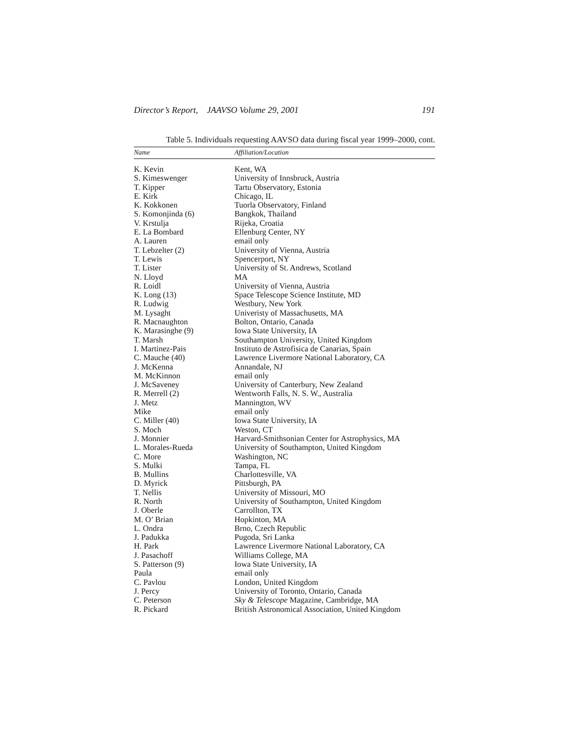Director’s Report, JAAVSO Volume 29, 2001 191
Table 5. Individuals requesting AAVSO data during fiscal year 1999–2000, cont.
| Name | Affiliation/Location |
| --- | --- |
| K. Kevin | Kent, WA |
| S. Kimeswenger | University of Innsbruck, Austria |
| T. Kipper | Tartu Observatory, Estonia |
| E. Kirk | Chicago, IL |
| K. Kokkonen | Tuorla Observatory, Finland |
| S. Komonjinda (6) | Bangkok, Thailand |
| V. Krstulja | Rijeka, Croatia |
| E. La Bombard | Ellenburg Center, NY |
| A. Lauren | email only |
| T. Lebzelter (2) | University of Vienna, Austria |
| T. Lewis | Spencerport, NY |
| T. Lister | University of St. Andrews, Scotland |
| N. Lloyd | MA |
| R. Loidl | University of Vienna, Austria |
| K. Long (13) | Space Telescope Science Institute, MD |
| R. Ludwig | Westbury, New York |
| M. Lysaght | Univeristy of Massachusetts, MA |
| R. Macnaughton | Bolton, Ontario, Canada |
| K. Marasinghe (9) | Iowa State University, IA |
| T. Marsh | Southampton University, United Kingdom |
| I. Martinez-Pais | Instituto de Astrofisica de Canarias, Spain |
| C. Mauche (40) | Lawrence Livermore National Laboratory, CA |
| J. McKenna | Annandale, NJ |
| M. McKinnon | email only |
| J. McSaveney | University of Canterbury, New Zealand |
| R. Merrell (2) | Wentworth Falls, N. S. W., Australia |
| J. Metz | Mannington, WV |
| Mike | email only |
| C. Miller (40) | Iowa State University, IA |
| S. Moch | Weston, CT |
| J. Monnier | Harvard-Smithsonian Center for Astrophysics, MA |
| L. Morales-Rueda | University of Southampton, United Kingdom |
| C. More | Washington, NC |
| S. Mulki | Tampa, FL |
| B. Mullins | Charlottesville, VA |
| D. Myrick | Pittsburgh, PA |
| T. Nellis | University of Missouri, MO |
| R. North | University of Southampton, United Kingdom |
| J. Oberle | Carrollton, TX |
| M. O’ Brian | Hopkinton, MA |
| L. Ondra | Brno, Czech Republic |
| J. Padukka | Pugoda, Sri Lanka |
| H. Park | Lawrence Livermore National Laboratory, CA |
| J. Pasachoff | Williams College, MA |
| S. Patterson (9) | Iowa State University, IA |
| Paula | email only |
| C. Pavlou | London, United Kingdom |
| J. Percy | University of Toronto, Ontario, Canada |
| C. Peterson | Sky & Telescope Magazine, Cambridge, MA |
| R. Pickard | British Astronomical Association, United Kingdom |